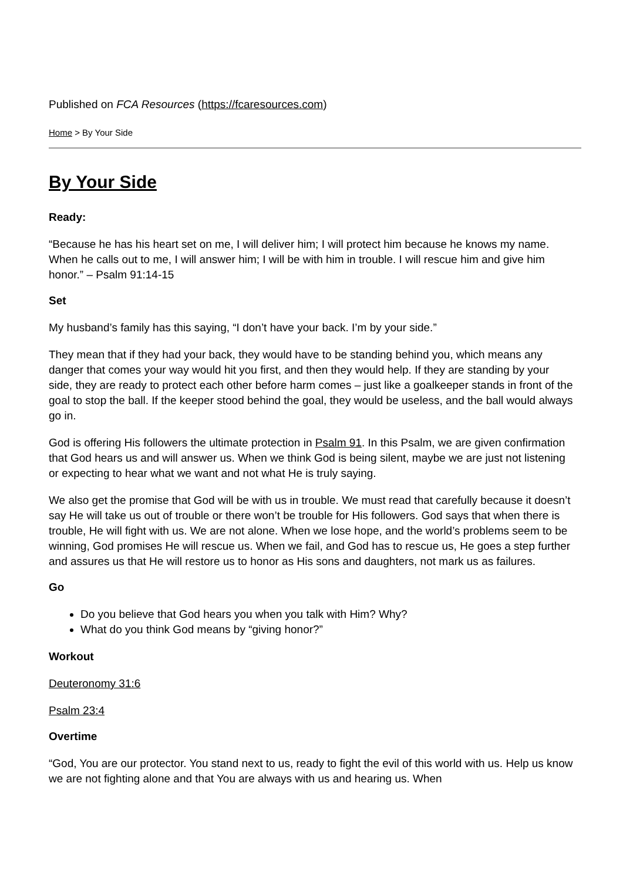Published on FCA Resources (https://fcaresources.com)
Home > By Your Side
By Your Side
Ready:
“Because he has his heart set on me, I will deliver him; I will protect him because he knows my name. When he calls out to me, I will answer him; I will be with him in trouble. I will rescue him and give him honor.” – Psalm 91:14-15
Set
My husband’s family has this saying, “I don’t have your back. I’m by your side.”
They mean that if they had your back, they would have to be standing behind you, which means any danger that comes your way would hit you first, and then they would help. If they are standing by your side, they are ready to protect each other before harm comes – just like a goalkeeper stands in front of the goal to stop the ball. If the keeper stood behind the goal, they would be useless, and the ball would always go in.
God is offering His followers the ultimate protection in Psalm 91. In this Psalm, we are given confirmation that God hears us and will answer us. When we think God is being silent, maybe we are just not listening or expecting to hear what we want and not what He is truly saying.
We also get the promise that God will be with us in trouble. We must read that carefully because it doesn’t say He will take us out of trouble or there won’t be trouble for His followers. God says that when there is trouble, He will fight with us. We are not alone. When we lose hope, and the world’s problems seem to be winning, God promises He will rescue us. When we fail, and God has to rescue us, He goes a step further and assures us that He will restore us to honor as His sons and daughters, not mark us as failures.
Go
Do you believe that God hears you when you talk with Him? Why?
What do you think God means by “giving honor?”
Workout
Deuteronomy 31:6
Psalm 23:4
Overtime
“God, You are our protector. You stand next to us, ready to fight the evil of this world with us. Help us know we are not fighting alone and that You are always with us and hearing us. When